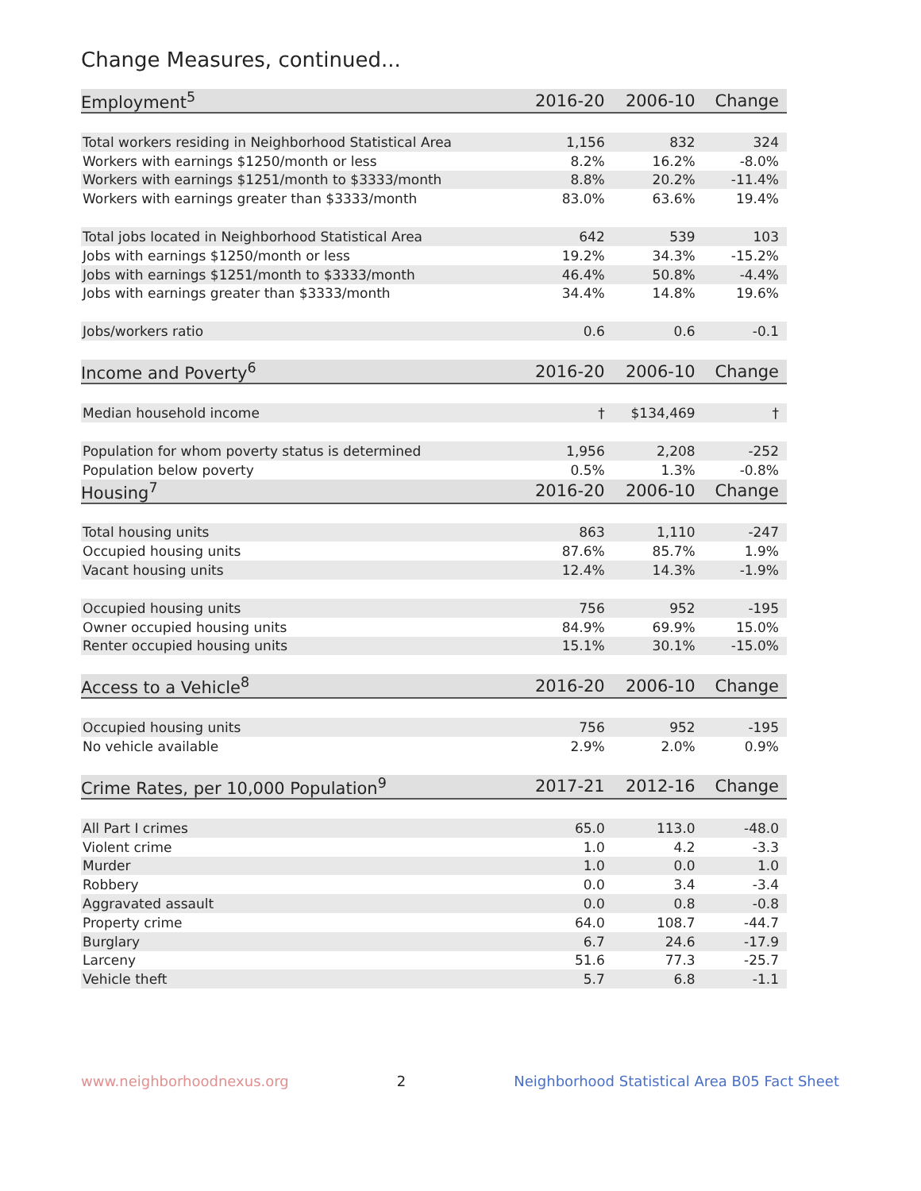Change Measures, continued...
| Employment<sup>5</sup> | 2016-20 | 2006-10 | Change |
| --- | --- | --- | --- |
| Total workers residing in Neighborhood Statistical Area | 1,156 | 832 | 324 |
| Workers with earnings $1250/month or less | 8.2% | 16.2% | -8.0% |
| Workers with earnings $1251/month to $3333/month | 8.8% | 20.2% | -11.4% |
| Workers with earnings greater than $3333/month | 83.0% | 63.6% | 19.4% |
| Total jobs located in Neighborhood Statistical Area | 642 | 539 | 103 |
| Jobs with earnings $1250/month or less | 19.2% | 34.3% | -15.2% |
| Jobs with earnings $1251/month to $3333/month | 46.4% | 50.8% | -4.4% |
| Jobs with earnings greater than $3333/month | 34.4% | 14.8% | 19.6% |
| Jobs/workers ratio | 0.6 | 0.6 | -0.1 |
| Income and Poverty<sup>6</sup> | 2016-20 | 2006-10 | Change |
| Median household income | † | $134,469 | † |
| Population for whom poverty status is determined | 1,956 | 2,208 | -252 |
| Population below poverty | 0.5% | 1.3% | -0.8% |
| Housing<sup>7</sup> | 2016-20 | 2006-10 | Change |
| Total housing units | 863 | 1,110 | -247 |
| Occupied housing units | 87.6% | 85.7% | 1.9% |
| Vacant housing units | 12.4% | 14.3% | -1.9% |
| Occupied housing units | 756 | 952 | -195 |
| Owner occupied housing units | 84.9% | 69.9% | 15.0% |
| Renter occupied housing units | 15.1% | 30.1% | -15.0% |
| Access to a Vehicle<sup>8</sup> | 2016-20 | 2006-10 | Change |
| Occupied housing units | 756 | 952 | -195 |
| No vehicle available | 2.9% | 2.0% | 0.9% |
| Crime Rates, per 10,000 Population<sup>9</sup> | 2017-21 | 2012-16 | Change |
| All Part I crimes | 65.0 | 113.0 | -48.0 |
| Violent crime | 1.0 | 4.2 | -3.3 |
| Murder | 1.0 | 0.0 | 1.0 |
| Robbery | 0.0 | 3.4 | -3.4 |
| Aggravated assault | 0.0 | 0.8 | -0.8 |
| Property crime | 64.0 | 108.7 | -44.7 |
| Burglary | 6.7 | 24.6 | -17.9 |
| Larceny | 51.6 | 77.3 | -25.7 |
| Vehicle theft | 5.7 | 6.8 | -1.1 |
www.neighborhoodnexus.org 2 Neighborhood Statistical Area B05 Fact Sheet